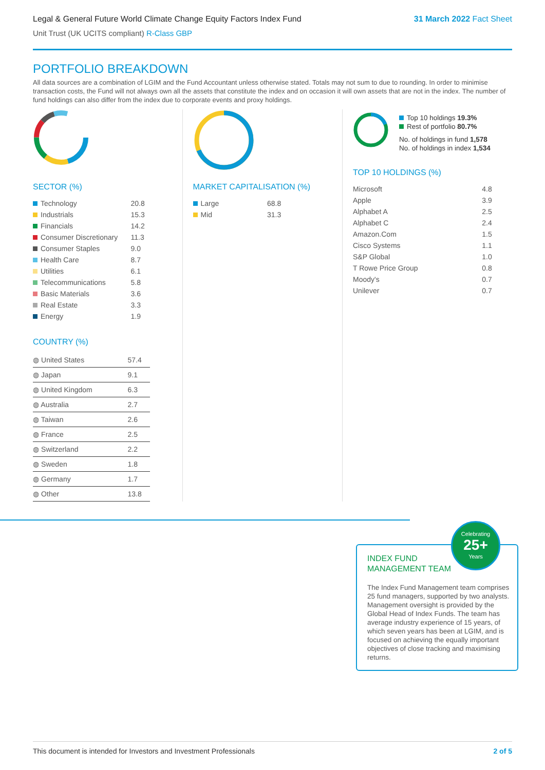Legal & General Future World Climate Change Equity Factors Index Fund
Unit Trust (UK UCITS compliant) R-Class GBP
31 March 2022 Fact Sheet
PORTFOLIO BREAKDOWN
All data sources are a combination of LGIM and the Fund Accountant unless otherwise stated. Totals may not sum to due to rounding. In order to minimise transaction costs, the Fund will not always own all the assets that constitute the index and on occasion it will own assets that are not in the index. The number of fund holdings can also differ from the index due to corporate events and proxy holdings.
SECTOR (%)
| Technology | 20.8 |
| Industrials | 15.3 |
| Financials | 14.2 |
| Consumer Discretionary | 11.3 |
| Consumer Staples | 9.0 |
| Health Care | 8.7 |
| Utilities | 6.1 |
| Telecommunications | 5.8 |
| Basic Materials | 3.6 |
| Real Estate | 3.3 |
| Energy | 1.9 |
COUNTRY (%)
| ◍ United States | 57.4 |
| ◍ Japan | 9.1 |
| ◍ United Kingdom | 6.3 |
| ◍ Australia | 2.7 |
| ◍ Taiwan | 2.6 |
| ◍ France | 2.5 |
| ◍ Switzerland | 2.2 |
| ◍ Sweden | 1.8 |
| ◍ Germany | 1.7 |
| ◍ Other | 13.8 |
MARKET CAPITALISATION (%)
| Large | 68.8 |
| Mid | 31.3 |
Top 10 holdings 19.3%
Rest of portfolio 80.7%
No. of holdings in fund 1,578
No. of holdings in index 1,534
TOP 10 HOLDINGS (%)
| Microsoft | 4.8 |
| Apple | 3.9 |
| Alphabet A | 2.5 |
| Alphabet C | 2.4 |
| Amazon.Com | 1.5 |
| Cisco Systems | 1.1 |
| S&P Global | 1.0 |
| T Rowe Price Group | 0.8 |
| Moody's | 0.7 |
| Unilever | 0.7 |
INDEX FUND
MANAGEMENT TEAM
The Index Fund Management team comprises 25 fund managers, supported by two analysts. Management oversight is provided by the Global Head of Index Funds. The team has average industry experience of 15 years, of which seven years has been at LGIM, and is focused on achieving the equally important objectives of close tracking and maximising returns.
Celebrating
25+
Years
This document is intended for Investors and Investment Professionals 2 of 5